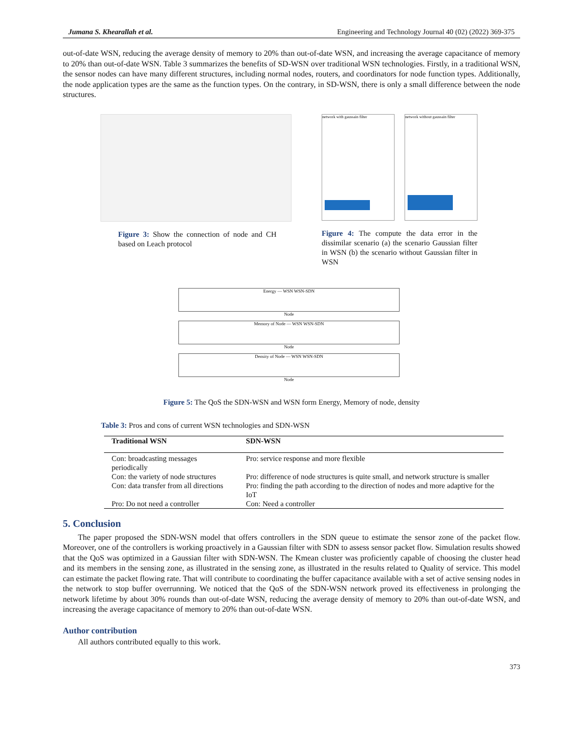Jumana S. Khearallah et al. Engineering and Technology Journal 40 (02) (2022) 369-375
out-of-date WSN, reducing the average density of memory to 20% than out-of-date WSN, and increasing the average capacitance of memory to 20% than out-of-date WSN. Table 3 summarizes the benefits of SD-WSN over traditional WSN technologies. Firstly, in a traditional WSN, the sensor nodes can have many different structures, including normal nodes, routers, and coordinators for node function types. Additionally, the node application types are the same as the function types. On the contrary, in SD-WSN, there is only a small difference between the node structures.
Figure 3: Show the connection of node and CH based on Leach protocol
network with gaussain filter network without gaussain filter
Figure 4: The compute the data error in the dissimilar scenario (a) the scenario Gaussian filter in WSN (b) the scenario without Gaussian filter in WSN
Energy — WSN WSN-SDN
Node
Memory of Node — WSN WSN-SDN
Node
Density of Node — WSN WSN-SDN
Node
Figure 5: The QoS the SDN-WSN and WSN form Energy, Memory of node, density
Table 3: Pros and cons of current WSN technologies and SDN-WSN
| Traditional WSN | SDN-WSN |
| --- | --- |
| Con: broadcasting messages periodically | Pro: service response and more flexible |
| Con: the variety of node structures | Pro: difference of node structures is quite small, and network structure is smaller |
| Con: data transfer from all directions | Pro: finding the path according to the direction of nodes and more adaptive for the IoT |
| Pro: Do not need a controller | Con: Need a controller |
5. Conclusion
The paper proposed the SDN-WSN model that offers controllers in the SDN queue to estimate the sensor zone of the packet flow. Moreover, one of the controllers is working proactively in a Gaussian filter with SDN to assess sensor packet flow. Simulation results showed that the QoS was optimized in a Gaussian filter with SDN-WSN. The Kmean cluster was proficiently capable of choosing the cluster head and its members in the sensing zone, as illustrated in the sensing zone, as illustrated in the results related to Quality of service. This model can estimate the packet flowing rate. That will contribute to coordinating the buffer capacitance available with a set of active sensing nodes in the network to stop buffer overrunning. We noticed that the QoS of the SDN-WSN network proved its effectiveness in prolonging the network lifetime by about 30% rounds than out-of-date WSN, reducing the average density of memory to 20% than out-of-date WSN, and increasing the average capacitance of memory to 20% than out-of-date WSN.
Author contribution
All authors contributed equally to this work.
373